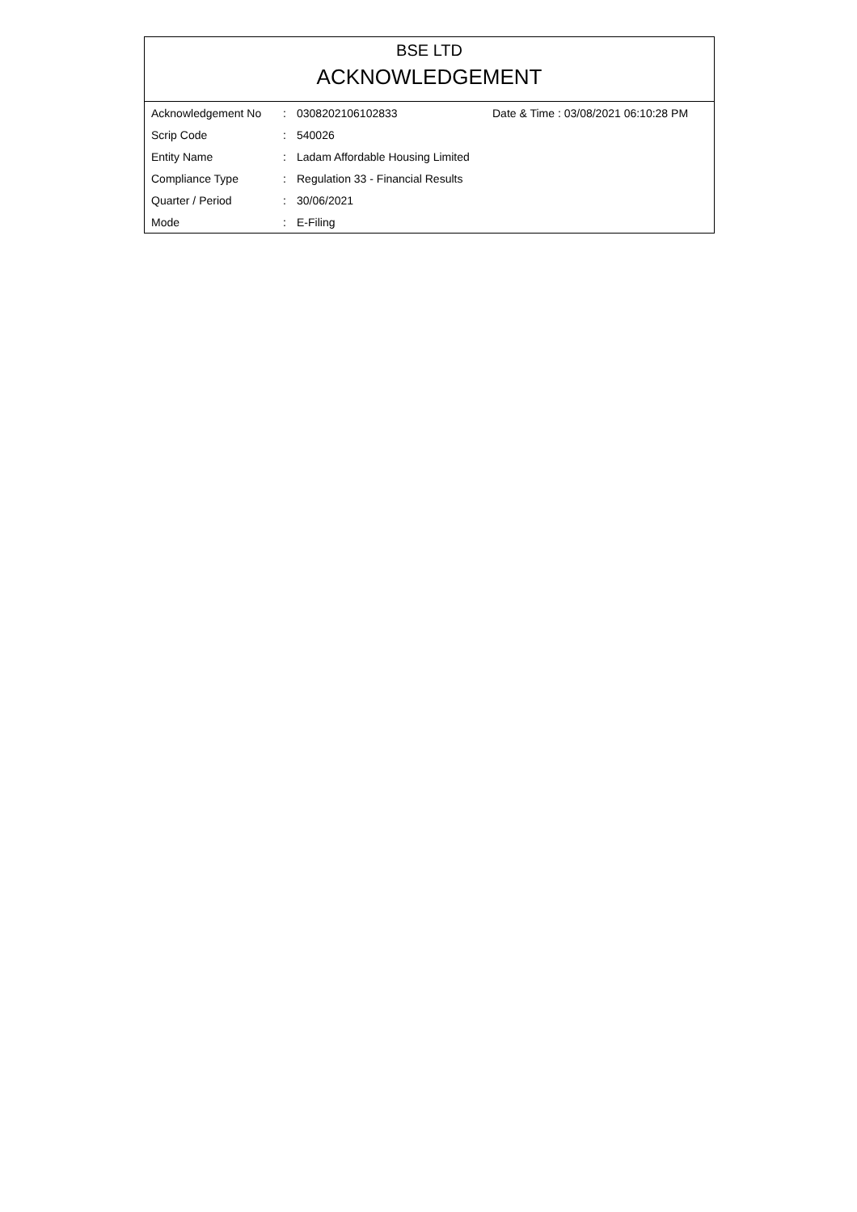BSE LTD
ACKNOWLEDGEMENT
| Acknowledgement No | : | 0308202106102833 | Date & Time : 03/08/2021 06:10:28 PM |
| Scrip Code | : | 540026 | |
| Entity Name | : | Ladam Affordable Housing Limited | |
| Compliance Type | : | Regulation 33 - Financial Results | |
| Quarter / Period | : | 30/06/2021 | |
| Mode | : | E-Filing | |